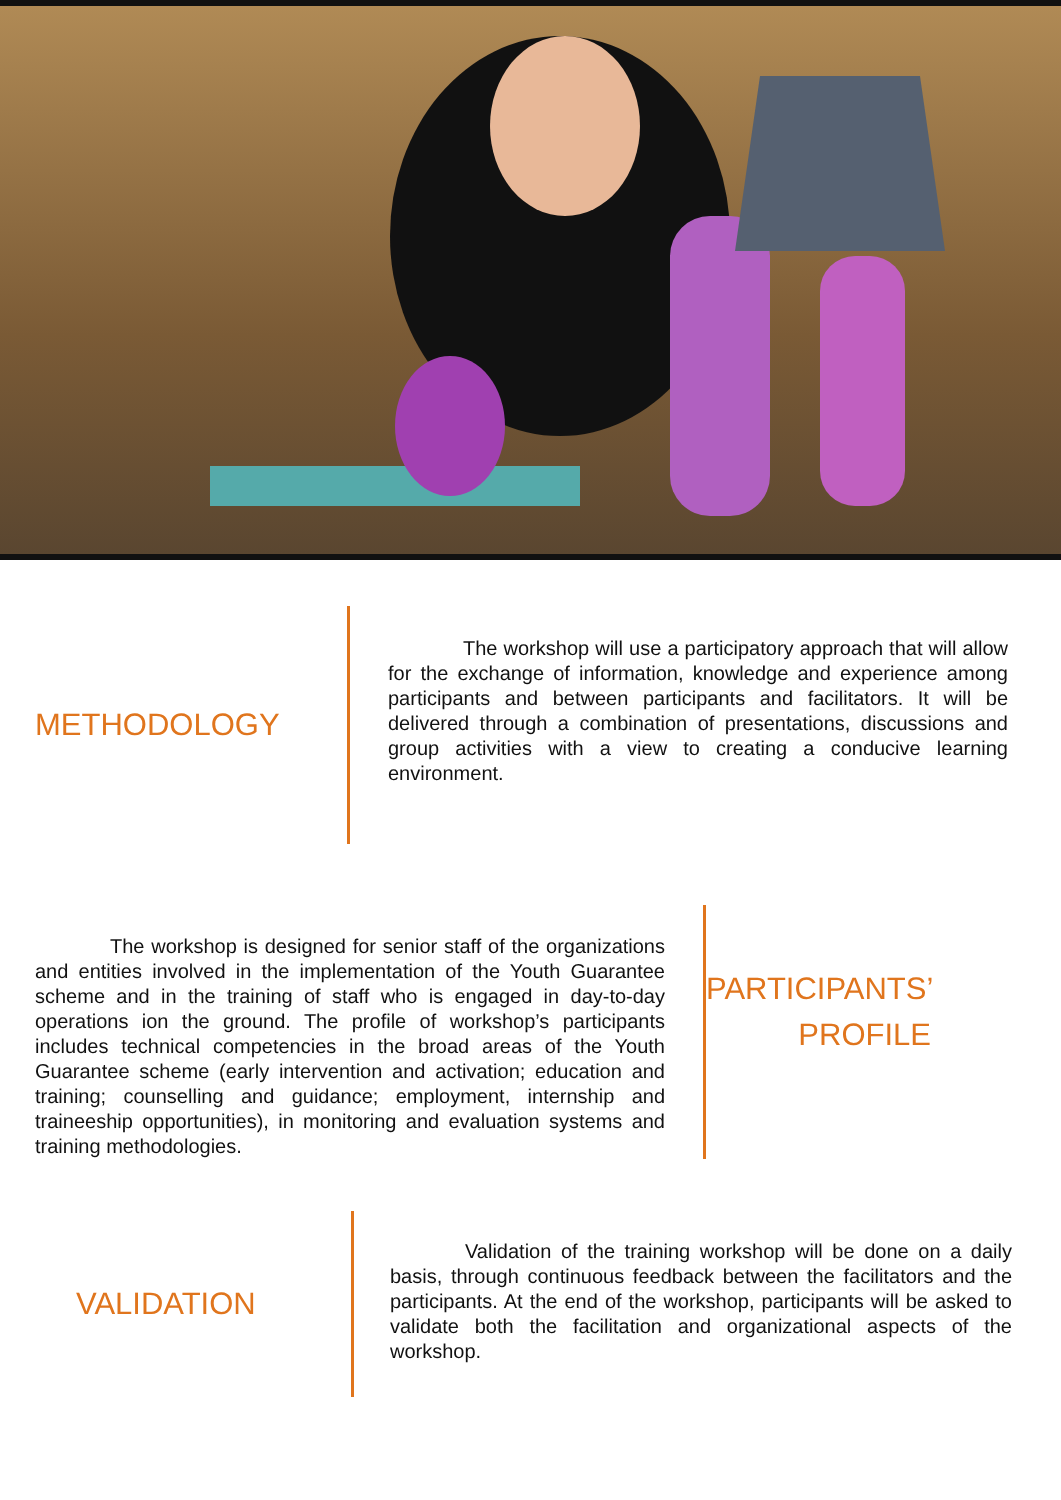METHODOLOGY
The workshop will use a participatory approach that will allow for the exchange of information, knowledge and experience among participants and between participants and facilitators. It will be delivered through a combination of presentations, discussions and group activities with a view to creating a conducive learning environment.
The workshop is designed for senior staff of the organizations and entities involved in the implementation of the Youth Guarantee scheme and in the training of staff who is engaged in day-to-day operations ion the ground. The profile of workshop’s participants includes technical competencies in the broad areas of the Youth Guarantee scheme (early intervention and activation; education and training; counselling and guidance; employment, internship and traineeship opportunities), in monitoring and evaluation systems and training methodologies.
PARTICIPANTS’
PROFILE
VALIDATION
Validation of the training workshop will be done on a daily basis, through continuous feedback between the facilitators and the participants. At the end of the workshop, participants will be asked to validate both the facilitation and organizational aspects of the workshop.